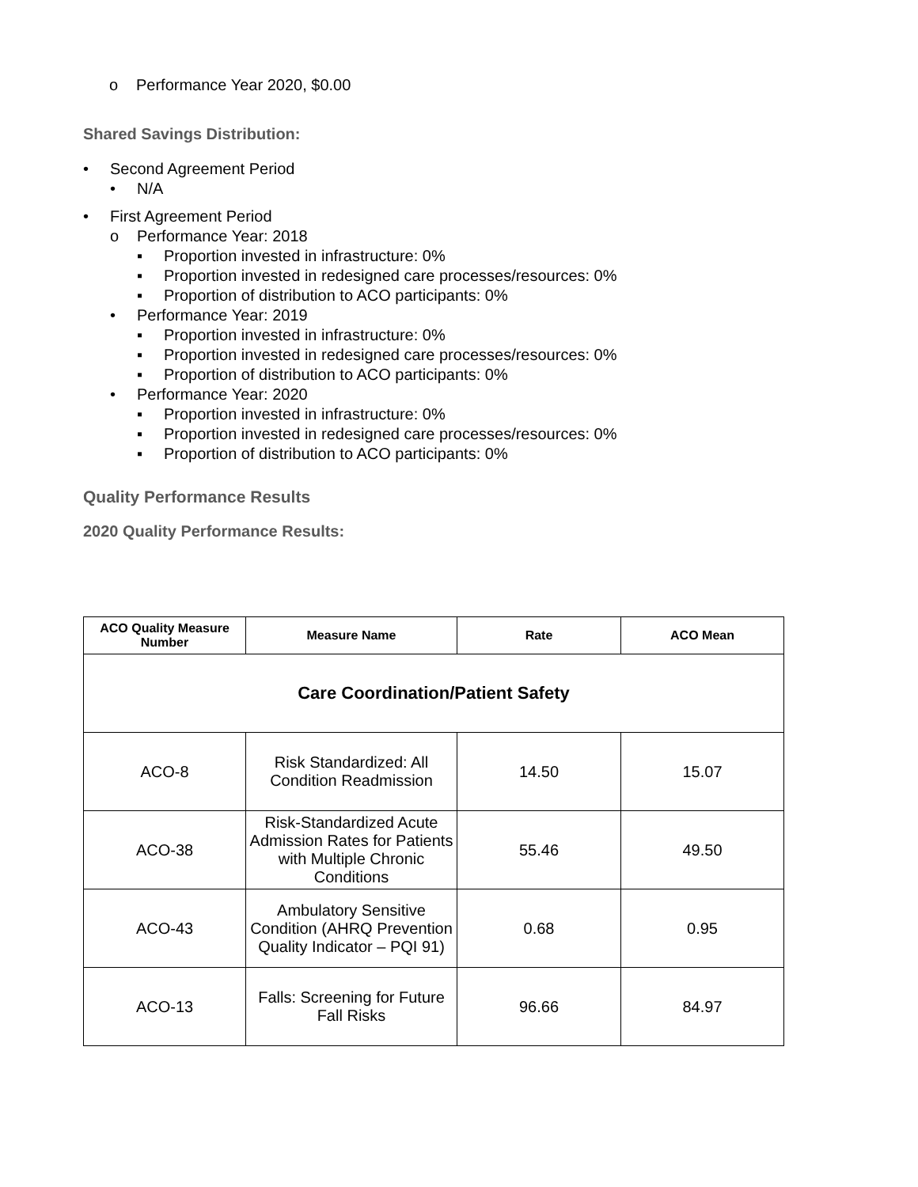o Performance Year 2020, $0.00
Shared Savings Distribution:
• Second Agreement Period
• N/A
• First Agreement Period
o Performance Year: 2018
▪ Proportion invested in infrastructure: 0%
▪ Proportion invested in redesigned care processes/resources: 0%
▪ Proportion of distribution to ACO participants: 0%
• Performance Year: 2019
▪ Proportion invested in infrastructure: 0%
▪ Proportion invested in redesigned care processes/resources: 0%
▪ Proportion of distribution to ACO participants: 0%
• Performance Year: 2020
▪ Proportion invested in infrastructure: 0%
▪ Proportion invested in redesigned care processes/resources: 0%
▪ Proportion of distribution to ACO participants: 0%
Quality Performance Results
2020 Quality Performance Results:
| ACO Quality Measure Number | Measure Name | Rate | ACO Mean |
| --- | --- | --- | --- |
| Care Coordination/Patient Safety | | | |
| ACO-8 | Risk Standardized: All Condition Readmission | 14.50 | 15.07 |
| ACO-38 | Risk-Standardized Acute Admission Rates for Patients with Multiple Chronic Conditions | 55.46 | 49.50 |
| ACO-43 | Ambulatory Sensitive Condition (AHRQ Prevention Quality Indicator – PQI 91) | 0.68 | 0.95 |
| ACO-13 | Falls: Screening for Future Fall Risks | 96.66 | 84.97 |